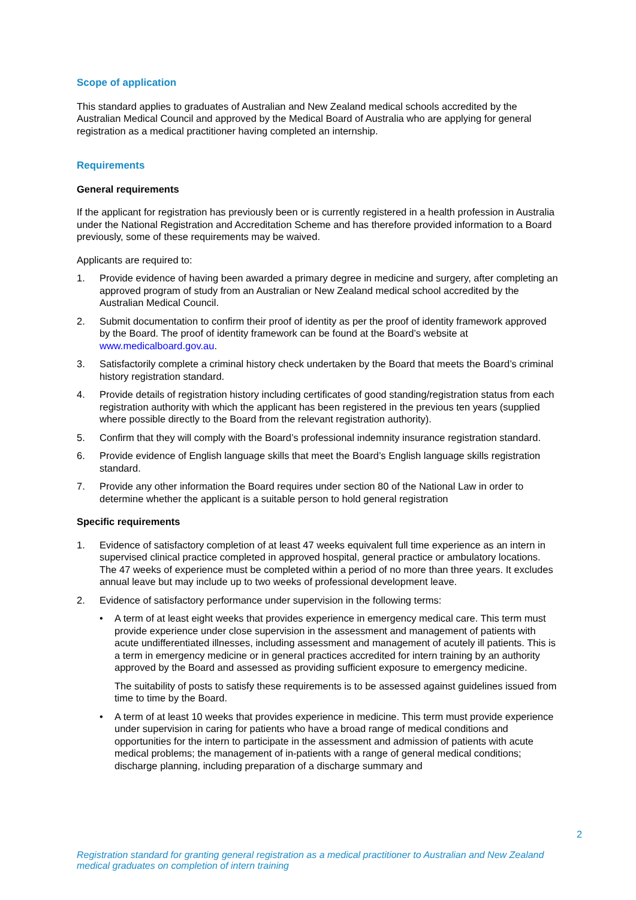Scope of application
This standard applies to graduates of Australian and New Zealand medical schools accredited by the Australian Medical Council and approved by the Medical Board of Australia who are applying for general registration as a medical practitioner having completed an internship.
Requirements
General requirements
If the applicant for registration has previously been or is currently registered in a health profession in Australia under the National Registration and Accreditation Scheme and has therefore provided information to a Board previously, some of these requirements may be waived.
Applicants are required to:
1. Provide evidence of having been awarded a primary degree in medicine and surgery, after completing an approved program of study from an Australian or New Zealand medical school accredited by the Australian Medical Council.
2. Submit documentation to confirm their proof of identity as per the proof of identity framework approved by the Board. The proof of identity framework can be found at the Board’s website at www.medicalboard.gov.au.
3. Satisfactorily complete a criminal history check undertaken by the Board that meets the Board’s criminal history registration standard.
4. Provide details of registration history including certificates of good standing/registration status from each registration authority with which the applicant has been registered in the previous ten years (supplied where possible directly to the Board from the relevant registration authority).
5. Confirm that they will comply with the Board’s professional indemnity insurance registration standard.
6. Provide evidence of English language skills that meet the Board’s English language skills registration standard.
7. Provide any other information the Board requires under section 80 of the National Law in order to determine whether the applicant is a suitable person to hold general registration
Specific requirements
1. Evidence of satisfactory completion of at least 47 weeks equivalent full time experience as an intern in supervised clinical practice completed in approved hospital, general practice or ambulatory locations. The 47 weeks of experience must be completed within a period of no more than three years. It excludes annual leave but may include up to two weeks of professional development leave.
2. Evidence of satisfactory performance under supervision in the following terms:
• A term of at least eight weeks that provides experience in emergency medical care. This term must provide experience under close supervision in the assessment and management of patients with acute undifferentiated illnesses, including assessment and management of acutely ill patients. This is a term in emergency medicine or in general practices accredited for intern training by an authority approved by the Board and assessed as providing sufficient exposure to emergency medicine.
The suitability of posts to satisfy these requirements is to be assessed against guidelines issued from time to time by the Board.
• A term of at least 10 weeks that provides experience in medicine. This term must provide experience under supervision in caring for patients who have a broad range of medical conditions and opportunities for the intern to participate in the assessment and admission of patients with acute medical problems; the management of in-patients with a range of general medical conditions; discharge planning, including preparation of a discharge summary and
2
Registration standard for granting general registration as a medical practitioner to Australian and New Zealand
medical graduates on completion of intern training